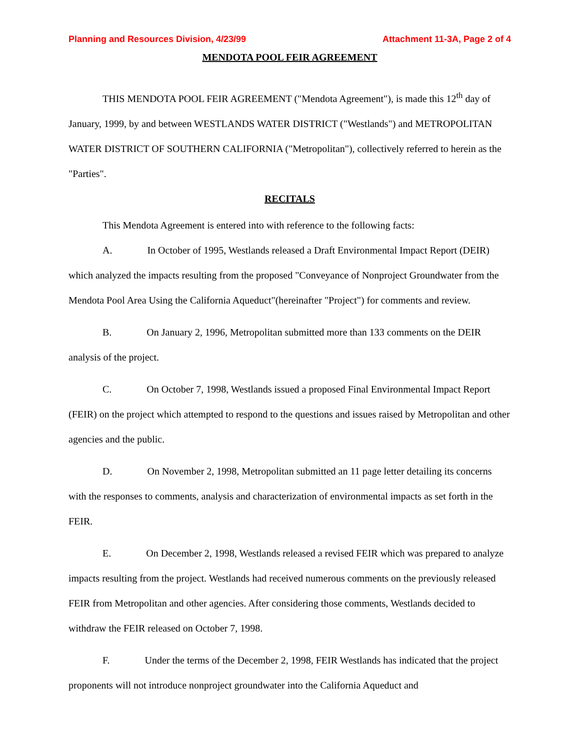Planning and Resources Division, 4/23/99 Attachment 11-3A, Page 2 of 4
MENDOTA POOL FEIR AGREEMENT
THIS MENDOTA POOL FEIR AGREEMENT ("Mendota Agreement"), is made this 12<sup>th</sup> day of January, 1999, by and between WESTLANDS WATER DISTRICT ("Westlands") and METROPOLITAN WATER DISTRICT OF SOUTHERN CALIFORNIA ("Metropolitan"), collectively referred to herein as the "Parties".
RECITALS
This Mendota Agreement is entered into with reference to the following facts:
A. In October of 1995, Westlands released a Draft Environmental Impact Report (DEIR) which analyzed the impacts resulting from the proposed "Conveyance of Nonproject Groundwater from the Mendota Pool Area Using the California Aqueduct"(hereinafter "Project") for comments and review.
B. On January 2, 1996, Metropolitan submitted more than 133 comments on the DEIR analysis of the project.
C. On October 7, 1998, Westlands issued a proposed Final Environmental Impact Report (FEIR) on the project which attempted to respond to the questions and issues raised by Metropolitan and other agencies and the public.
D. On November 2, 1998, Metropolitan submitted an 11 page letter detailing its concerns with the responses to comments, analysis and characterization of environmental impacts as set forth in the FEIR.
E. On December 2, 1998, Westlands released a revised FEIR which was prepared to analyze impacts resulting from the project. Westlands had received numerous comments on the previously released FEIR from Metropolitan and other agencies. After considering those comments, Westlands decided to withdraw the FEIR released on October 7, 1998.
F. Under the terms of the December 2, 1998, FEIR Westlands has indicated that the project proponents will not introduce nonproject groundwater into the California Aqueduct and